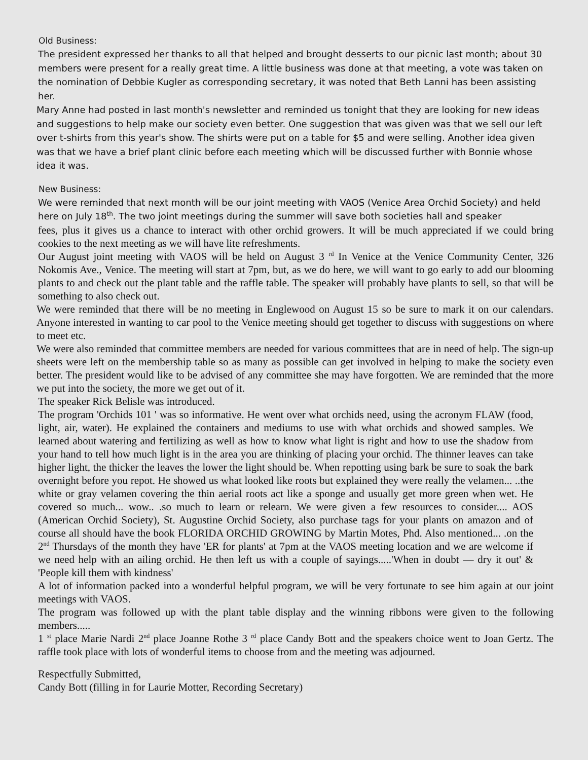Old Business:
The president expressed her thanks to all that helped and brought desserts to our picnic last month; about 30 members were present for a really great time. A little business was done at that meeting, a vote was taken on the nomination of Debbie Kugler as corresponding secretary, it was noted that Beth Lanni has been assisting her.
Mary Anne had posted in last month's newsletter and reminded us tonight that they are looking for new ideas and suggestions to help make our society even better. One suggestion that was given was that we sell our left over t-shirts from this year's show. The shirts were put on a table for $5 and were selling. Another idea given was that we have a brief plant clinic before each meeting which will be discussed further with Bonnie whose idea it was.
New Business:
We were reminded that next month will be our joint meeting with VAOS (Venice Area Orchid Society) and held here on July 18<sup>th</sup>. The two joint meetings during the summer will save both societies hall and speaker
fees, plus it gives us a chance to interact with other orchid growers. It will be much appreciated if we could bring cookies to the next meeting as we will have lite refreshments.
Our August joint meeting with VAOS will be held on August 3 <sup>rd</sup> In Venice at the Venice Community Center, 326 Nokomis Ave., Venice. The meeting will start at 7pm, but, as we do here, we will want to go early to add our blooming plants to and check out the plant table and the raffle table. The speaker will probably have plants to sell, so that will be something to also check out.
We were reminded that there will be no meeting in Englewood on August 15 so be sure to mark it on our calendars. Anyone interested in wanting to car pool to the Venice meeting should get together to discuss with suggestions on where to meet etc.
We were also reminded that committee members are needed for various committees that are in need of help. The sign-up sheets were left on the membership table so as many as possible can get involved in helping to make the society even better. The president would like to be advised of any committee she may have forgotten. We are reminded that the more we put into the society, the more we get out of it.
The speaker Rick Belisle was introduced.
The program 'Orchids 101 ' was so informative. He went over what orchids need, using the acronym FLAW (food, light, air, water). He explained the containers and mediums to use with what orchids and showed samples. We learned about watering and fertilizing as well as how to know what light is right and how to use the shadow from your hand to tell how much light is in the area you are thinking of placing your orchid. The thinner leaves can take higher light, the thicker the leaves the lower the light should be. When repotting using bark be sure to soak the bark overnight before you repot. He showed us what looked like roots but explained they were really the velamen... ..the white or gray velamen covering the thin aerial roots act like a sponge and usually get more green when wet. He covered so much... wow.. .so much to learn or relearn. We were given a few resources to consider.... AOS (American Orchid Society), St. Augustine Orchid Society, also purchase tags for your plants on amazon and of course all should have the book FLORIDA ORCHID GROWING by Martin Motes, Phd. Also mentioned... .on the 2<sup>nd</sup> Thursdays of the month they have 'ER for plants' at 7pm at the VAOS meeting location and we are welcome if we need help with an ailing orchid. He then left us with a couple of sayings.....'When in doubt — dry it out' & 'People kill them with kindness'
A lot of information packed into a wonderful helpful program, we will be very fortunate to see him again at our joint meetings with VAOS.
The program was followed up with the plant table display and the winning ribbons were given to the following members.....
1 <sup>st</sup> place Marie Nardi 2<sup>nd</sup> place Joanne Rothe 3 <sup>rd</sup> place Candy Bott and the speakers choice went to Joan Gertz. The raffle took place with lots of wonderful items to choose from and the meeting was adjourned.
Respectfully Submitted,
Candy Bott (filling in for Laurie Motter, Recording Secretary)